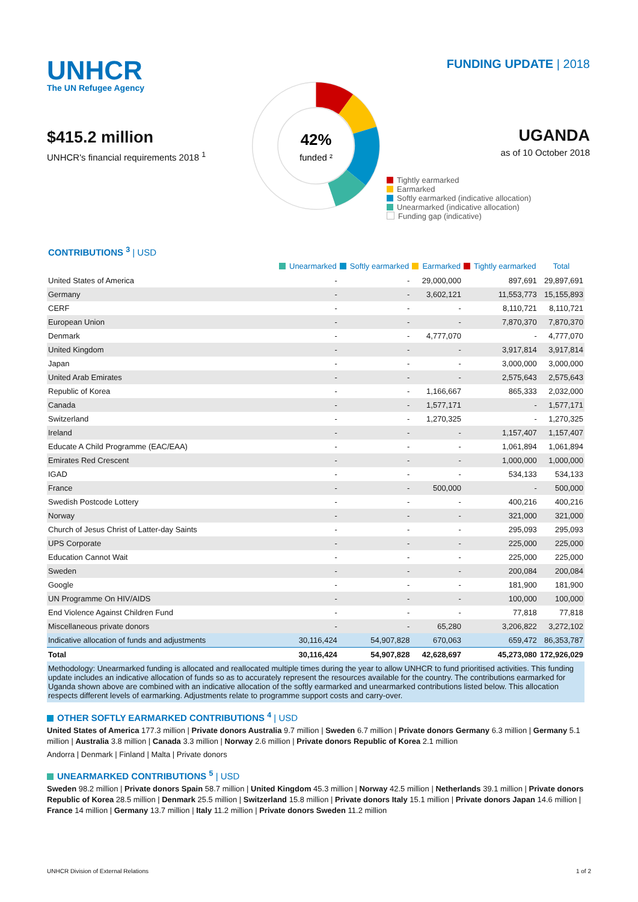UNHCR
The UN Refugee Agency
$415.2 million
UNHCR's financial requirements 2018 <sup>1</sup>
42%
funded ²
FUNDING UPDATE | 2018
UGANDA
as of 10 October 2018
Tightly earmarked
Earmarked
Softly earmarked (indicative allocation)
Unearmarked (indicative allocation)
Funding gap (indicative)
CONTRIBUTIONS <sup>3</sup> | USD
| | Unearmarked | Softly earmarked | Earmarked | Tightly earmarked | Total |
| --- | --- | --- | --- | --- | --- |
| United States of America | - | - | 29,000,000 | 897,691 | 29,897,691 |
| Germany | - | - | 3,602,121 | 11,553,773 | 15,155,893 |
| CERF | - | - | - | 8,110,721 | 8,110,721 |
| European Union | - | - | - | 7,870,370 | 7,870,370 |
| Denmark | - | - | 4,777,070 | - | 4,777,070 |
| United Kingdom | - | - | - | 3,917,814 | 3,917,814 |
| Japan | - | - | - | 3,000,000 | 3,000,000 |
| United Arab Emirates | - | - | - | 2,575,643 | 2,575,643 |
| Republic of Korea | - | - | 1,166,667 | 865,333 | 2,032,000 |
| Canada | - | - | 1,577,171 | - | 1,577,171 |
| Switzerland | - | - | 1,270,325 | - | 1,270,325 |
| Ireland | - | - | - | 1,157,407 | 1,157,407 |
| Educate A Child Programme (EAC/EAA) | - | - | - | 1,061,894 | 1,061,894 |
| Emirates Red Crescent | - | - | - | 1,000,000 | 1,000,000 |
| IGAD | - | - | - | 534,133 | 534,133 |
| France | - | - | 500,000 | - | 500,000 |
| Swedish Postcode Lottery | - | - | - | 400,216 | 400,216 |
| Norway | - | - | - | 321,000 | 321,000 |
| Church of Jesus Christ of Latter-day Saints | - | - | - | 295,093 | 295,093 |
| UPS Corporate | - | - | - | 225,000 | 225,000 |
| Education Cannot Wait | - | - | - | 225,000 | 225,000 |
| Sweden | - | - | - | 200,084 | 200,084 |
| Google | - | - | - | 181,900 | 181,900 |
| UN Programme On HIV/AIDS | - | - | - | 100,000 | 100,000 |
| End Violence Against Children Fund | - | - | - | 77,818 | 77,818 |
| Miscellaneous private donors | - | - | 65,280 | 3,206,822 | 3,272,102 |
| Indicative allocation of funds and adjustments | 30,116,424 | 54,907,828 | 670,063 | 659,472 | 86,353,787 |
| Total | 30,116,424 | 54,907,828 | 42,628,697 | 45,273,080 | 172,926,029 |
Methodology: Unearmarked funding is allocated and reallocated multiple times during the year to allow UNHCR to fund prioritised activities. This funding update includes an indicative allocation of funds so as to accurately represent the resources available for the country. The contributions earmarked for Uganda shown above are combined with an indicative allocation of the softly earmarked and unearmarked contributions listed below. This allocation respects different levels of earmarking. Adjustments relate to programme support costs and carry-over.
OTHER SOFTLY EARMARKED CONTRIBUTIONS <sup>4</sup> | USD
United States of America 177.3 million | Private donors Australia 9.7 million | Sweden 6.7 million | Private donors Germany 6.3 million | Germany 5.1 million | Australia 3.8 million | Canada 3.3 million | Norway 2.6 million | Private donors Republic of Korea 2.1 million
Andorra | Denmark | Finland | Malta | Private donors
UNEARMARKED CONTRIBUTIONS <sup>5</sup> | USD
Sweden 98.2 million | Private donors Spain 58.7 million | United Kingdom 45.3 million | Norway 42.5 million | Netherlands 39.1 million | Private donors Republic of Korea 28.5 million | Denmark 25.5 million | Switzerland 15.8 million | Private donors Italy 15.1 million | Private donors Japan 14.6 million | France 14 million | Germany 13.7 million | Italy 11.2 million | Private donors Sweden 11.2 million
UNHCR Division of External Relations 1 of 2